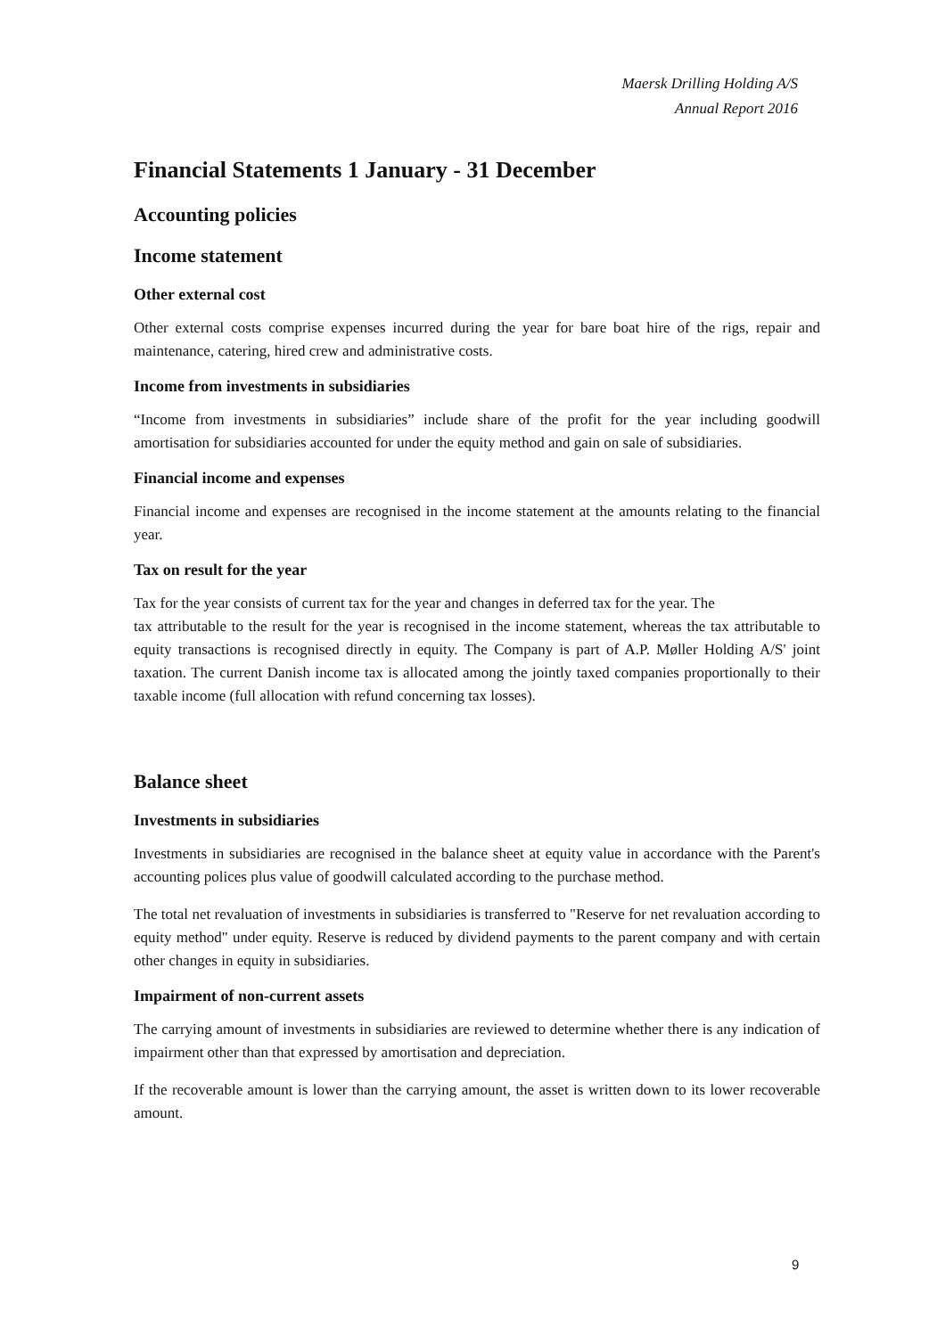Maersk Drilling Holding A/S
Annual Report 2016
Financial Statements 1 January - 31 December
Accounting policies
Income statement
Other external cost
Other external costs comprise expenses incurred during the year for bare boat hire of the rigs, repair and maintenance, catering, hired crew and administrative costs.
Income from investments in subsidiaries
“Income from investments in subsidiaries” include share of the profit for the year including goodwill amortisation for subsidiaries accounted for under the equity method and gain on sale of subsidiaries.
Financial income and expenses
Financial income and expenses are recognised in the income statement at the amounts relating to the financial year.
Tax on result for the year
Tax for the year consists of current tax for the year and changes in deferred tax for the year. The
tax attributable to the result for the year is recognised in the income statement, whereas the tax attributable to equity transactions is recognised directly in equity. The Company is part of A.P. Møller Holding A/S' joint taxation. The current Danish income tax is allocated among the jointly taxed companies proportionally to their taxable income (full allocation with refund concerning tax losses).
Balance sheet
Investments in subsidiaries
Investments in subsidiaries are recognised in the balance sheet at equity value in accordance with the Parent's accounting polices plus value of goodwill calculated according to the purchase method.
The total net revaluation of investments in subsidiaries is transferred to "Reserve for net revaluation according to equity method" under equity. Reserve is reduced by dividend payments to the parent company and with certain other changes in equity in subsidiaries.
Impairment of non-current assets
The carrying amount of investments in subsidiaries are reviewed to determine whether there is any indication of impairment other than that expressed by amortisation and depreciation.
If the recoverable amount is lower than the carrying amount, the asset is written down to its lower recoverable amount.
9